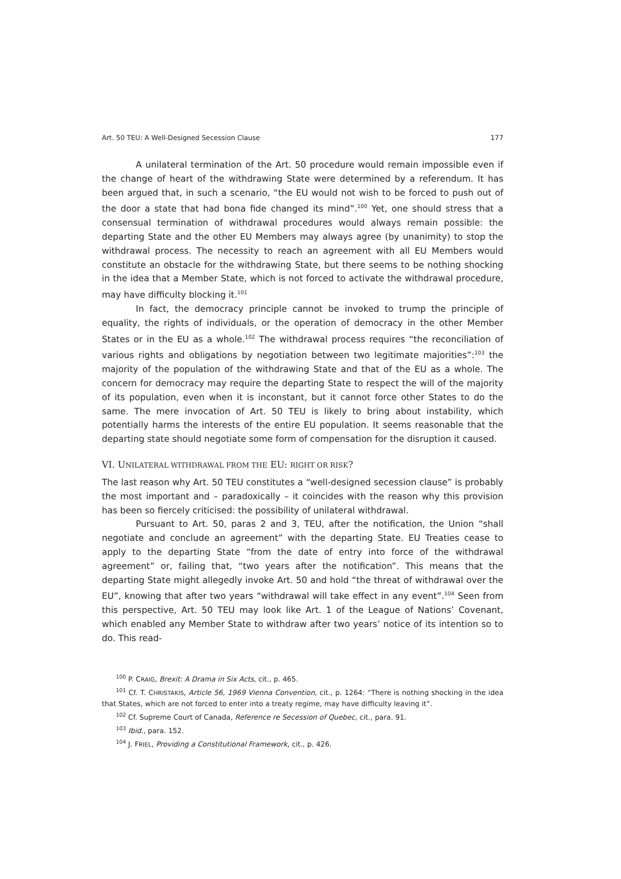Art. 50 TEU: A Well-Designed Secession Clause 177
A unilateral termination of the Art. 50 procedure would remain impossible even if the change of heart of the withdrawing State were determined by a referendum. It has been argued that, in such a scenario, “the EU would not wish to be forced to push out of the door a state that had bona fide changed its mind”.<sup>100</sup> Yet, one should stress that a consensual termination of withdrawal procedures would always remain possible: the departing State and the other EU Members may always agree (by unanimity) to stop the withdrawal process. The necessity to reach an agreement with all EU Members would constitute an obstacle for the withdrawing State, but there seems to be nothing shocking in the idea that a Member State, which is not forced to activate the withdrawal procedure, may have difficulty blocking it.<sup>101</sup>
In fact, the democracy principle cannot be invoked to trump the principle of equality, the rights of individuals, or the operation of democracy in the other Member States or in the EU as a whole.<sup>102</sup> The withdrawal process requires “the reconciliation of various rights and obligations by negotiation between two legitimate majorities”:<sup>103</sup> the majority of the population of the withdrawing State and that of the EU as a whole. The concern for democracy may require the departing State to respect the will of the majority of its population, even when it is inconstant, but it cannot force other States to do the same. The mere invocation of Art. 50 TEU is likely to bring about instability, which potentially harms the interests of the entire EU population. It seems reasonable that the departing state should negotiate some form of compensation for the disruption it caused.
VI. UNILATERAL WITHDRAWAL FROM THE EU: RIGHT OR RISK?
The last reason why Art. 50 TEU constitutes a “well-designed secession clause” is probably the most important and – paradoxically – it coincides with the reason why this provision has been so fiercely criticised: the possibility of unilateral withdrawal.
Pursuant to Art. 50, paras 2 and 3, TEU, after the notification, the Union “shall negotiate and conclude an agreement” with the departing State. EU Treaties cease to apply to the departing State “from the date of entry into force of the withdrawal agreement” or, failing that, “two years after the notification”. This means that the departing State might allegedly invoke Art. 50 and hold “the threat of withdrawal over the EU”, knowing that after two years “withdrawal will take effect in any event”.<sup>104</sup> Seen from this perspective, Art. 50 TEU may look like Art. 1 of the League of Nations’ Covenant, which enabled any Member State to withdraw after two years’ notice of its intention so to do. This read-
<sup>100</sup> P. CRAIG, Brexit: A Drama in Six Acts, cit., p. 465.
<sup>101</sup> Cf. T. CHRISTAKIS, Article 56, 1969 Vienna Convention, cit., p. 1264: “There is nothing shocking in the idea that States, which are not forced to enter into a treaty regime, may have difficulty leaving it”.
<sup>102</sup> Cf. Supreme Court of Canada, Reference re Secession of Quebec, cit., para. 91.
<sup>103</sup> Ibid., para. 152.
<sup>104</sup> J. FRIEL, Providing a Constitutional Framework, cit., p. 426.